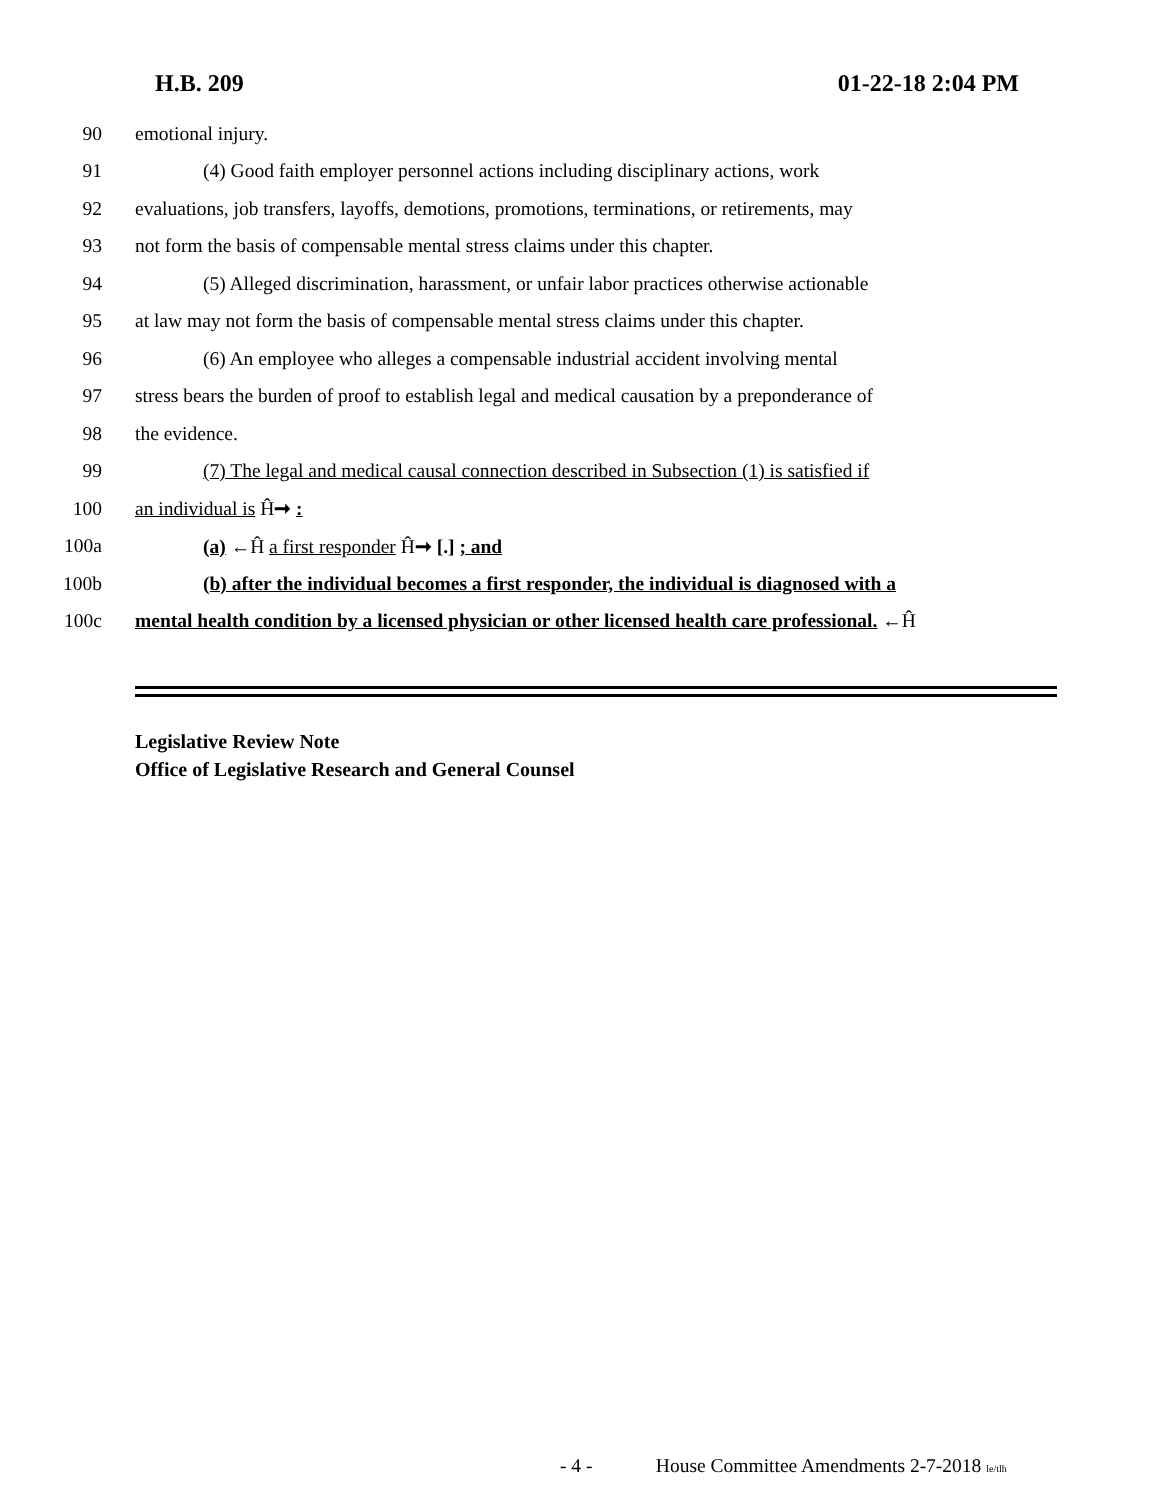H.B. 209 01-22-18 2:04 PM
90 emotional injury.
91 (4) Good faith employer personnel actions including disciplinary actions, work
92 evaluations, job transfers, layoffs, demotions, promotions, terminations, or retirements, may
93 not form the basis of compensable mental stress claims under this chapter.
94 (5) Alleged discrimination, harassment, or unfair labor practices otherwise actionable
95 at law may not form the basis of compensable mental stress claims under this chapter.
96 (6) An employee who alleges a compensable industrial accident involving mental
97 stress bears the burden of proof to establish legal and medical causation by a preponderance of
98 the evidence.
99 (7) The legal and medical causal connection described in Subsection (1) is satisfied if
100 an individual is Ĥ➞ :
100a (a) ←Ĥ a first responder Ĥ➞ [.] ; and
100b (b) after the individual becomes a first responder, the individual is diagnosed with a
100c mental health condition by a licensed physician or other licensed health care professional. ←Ĥ
Legislative Review Note
Office of Legislative Research and General Counsel
- 4 - House Committee Amendments 2-7-2018 le/tlh